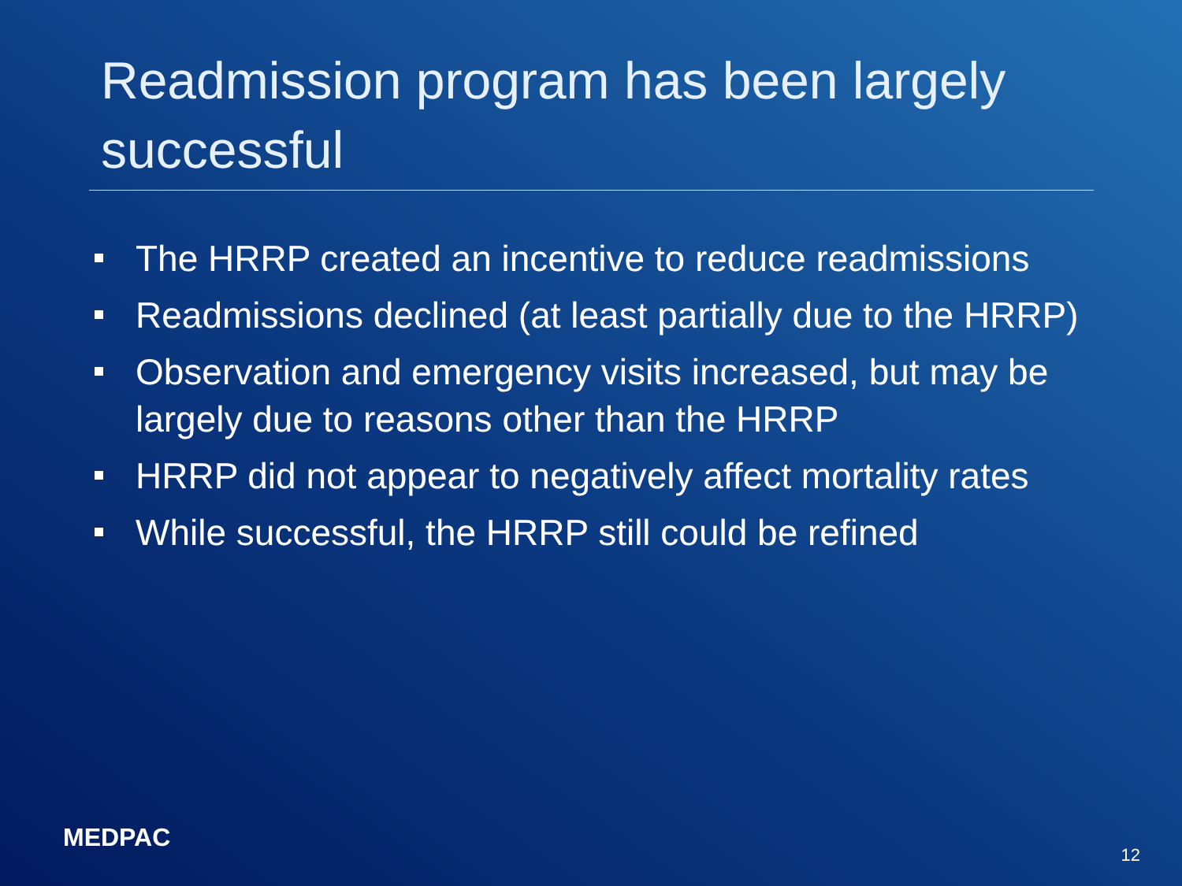Readmission program has been largely successful
The HRRP created an incentive to reduce readmissions
Readmissions declined (at least partially due to the HRRP)
Observation and emergency visits increased, but may be largely due to reasons other than the HRRP
HRRP did not appear to negatively affect mortality rates
While successful, the HRRP still could be refined
MEDPAC
12